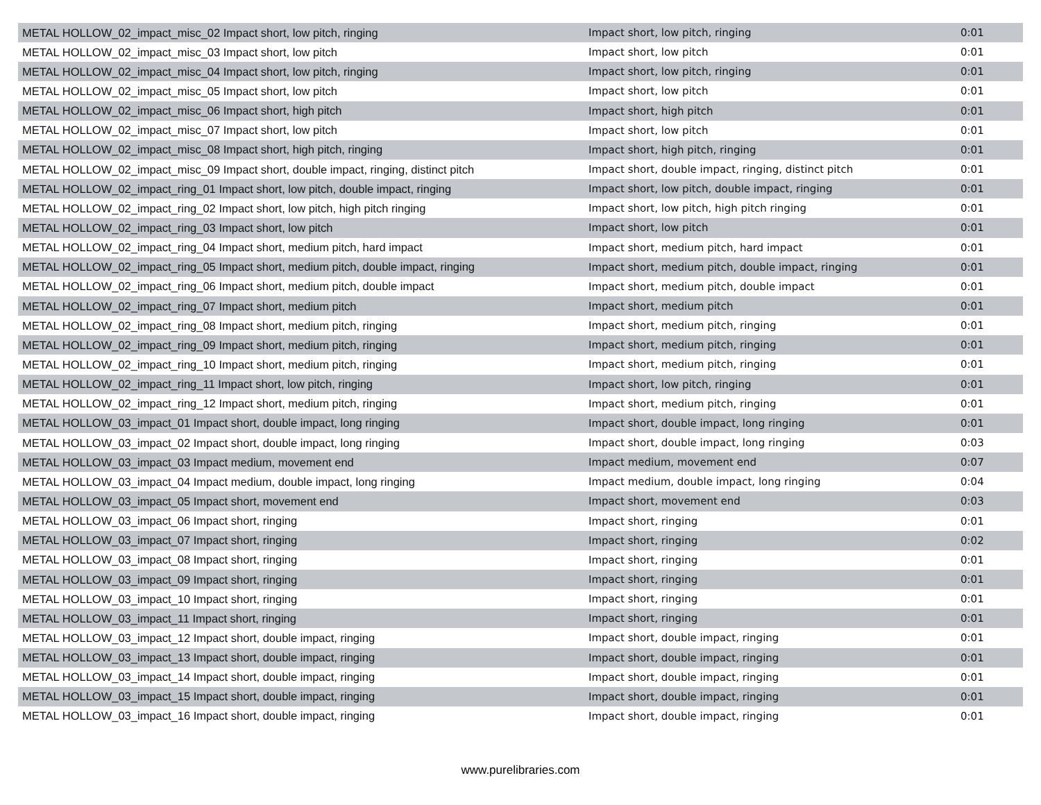| METAL HOLLOW_02_impact_misc_02 Impact short, low pitch, ringing | Impact short, low pitch, ringing | 0:01 |
| METAL HOLLOW_02_impact_misc_03 Impact short, low pitch | Impact short, low pitch | 0:01 |
| METAL HOLLOW_02_impact_misc_04 Impact short, low pitch, ringing | Impact short, low pitch, ringing | 0:01 |
| METAL HOLLOW_02_impact_misc_05 Impact short, low pitch | Impact short, low pitch | 0:01 |
| METAL HOLLOW_02_impact_misc_06 Impact short, high pitch | Impact short, high pitch | 0:01 |
| METAL HOLLOW_02_impact_misc_07 Impact short, low pitch | Impact short, low pitch | 0:01 |
| METAL HOLLOW_02_impact_misc_08 Impact short, high pitch, ringing | Impact short, high pitch, ringing | 0:01 |
| METAL HOLLOW_02_impact_misc_09 Impact short, double impact, ringing, distinct pitch | Impact short, double impact, ringing, distinct pitch | 0:01 |
| METAL HOLLOW_02_impact_ring_01 Impact short, low pitch, double impact, ringing | Impact short, low pitch, double impact, ringing | 0:01 |
| METAL HOLLOW_02_impact_ring_02 Impact short, low pitch, high pitch ringing | Impact short, low pitch, high pitch ringing | 0:01 |
| METAL HOLLOW_02_impact_ring_03 Impact short, low pitch | Impact short, low pitch | 0:01 |
| METAL HOLLOW_02_impact_ring_04 Impact short, medium pitch, hard impact | Impact short, medium pitch, hard impact | 0:01 |
| METAL HOLLOW_02_impact_ring_05 Impact short, medium pitch, double impact, ringing | Impact short, medium pitch, double impact, ringing | 0:01 |
| METAL HOLLOW_02_impact_ring_06 Impact short, medium pitch, double impact | Impact short, medium pitch, double impact | 0:01 |
| METAL HOLLOW_02_impact_ring_07 Impact short, medium pitch | Impact short, medium pitch | 0:01 |
| METAL HOLLOW_02_impact_ring_08 Impact short, medium pitch, ringing | Impact short, medium pitch, ringing | 0:01 |
| METAL HOLLOW_02_impact_ring_09 Impact short, medium pitch, ringing | Impact short, medium pitch, ringing | 0:01 |
| METAL HOLLOW_02_impact_ring_10 Impact short, medium pitch, ringing | Impact short, medium pitch, ringing | 0:01 |
| METAL HOLLOW_02_impact_ring_11 Impact short, low pitch, ringing | Impact short, low pitch, ringing | 0:01 |
| METAL HOLLOW_02_impact_ring_12 Impact short, medium pitch, ringing | Impact short, medium pitch, ringing | 0:01 |
| METAL HOLLOW_03_impact_01 Impact short, double impact, long ringing | Impact short, double impact, long ringing | 0:01 |
| METAL HOLLOW_03_impact_02 Impact short, double impact, long ringing | Impact short, double impact, long ringing | 0:03 |
| METAL HOLLOW_03_impact_03 Impact medium, movement end | Impact medium, movement end | 0:07 |
| METAL HOLLOW_03_impact_04 Impact medium, double impact, long ringing | Impact medium, double impact, long ringing | 0:04 |
| METAL HOLLOW_03_impact_05 Impact short, movement end | Impact short, movement end | 0:03 |
| METAL HOLLOW_03_impact_06 Impact short, ringing | Impact short, ringing | 0:01 |
| METAL HOLLOW_03_impact_07 Impact short, ringing | Impact short, ringing | 0:02 |
| METAL HOLLOW_03_impact_08 Impact short, ringing | Impact short, ringing | 0:01 |
| METAL HOLLOW_03_impact_09 Impact short, ringing | Impact short, ringing | 0:01 |
| METAL HOLLOW_03_impact_10 Impact short, ringing | Impact short, ringing | 0:01 |
| METAL HOLLOW_03_impact_11 Impact short, ringing | Impact short, ringing | 0:01 |
| METAL HOLLOW_03_impact_12 Impact short, double impact, ringing | Impact short, double impact, ringing | 0:01 |
| METAL HOLLOW_03_impact_13 Impact short, double impact, ringing | Impact short, double impact, ringing | 0:01 |
| METAL HOLLOW_03_impact_14 Impact short, double impact, ringing | Impact short, double impact, ringing | 0:01 |
| METAL HOLLOW_03_impact_15 Impact short, double impact, ringing | Impact short, double impact, ringing | 0:01 |
| METAL HOLLOW_03_impact_16 Impact short, double impact, ringing | Impact short, double impact, ringing | 0:01 |
www.purelibraries.com